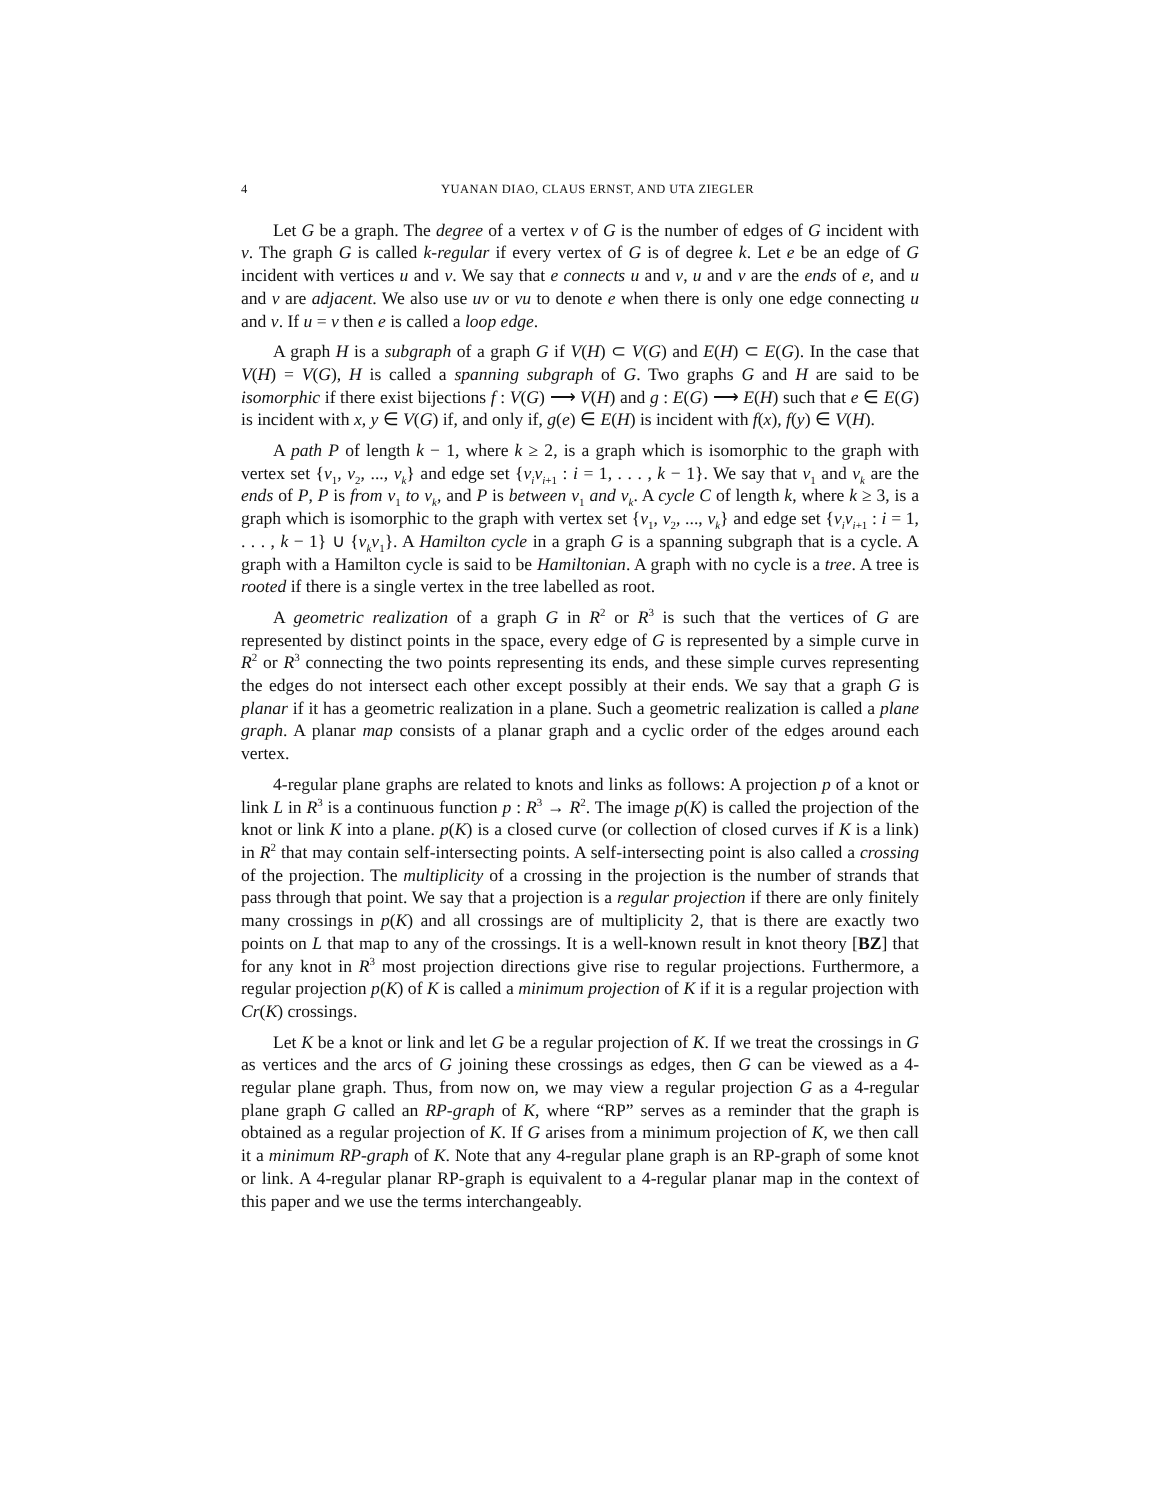4 YUANAN DIAO, CLAUS ERNST, AND UTA ZIEGLER
Let G be a graph. The degree of a vertex v of G is the number of edges of G incident with v. The graph G is called k-regular if every vertex of G is of degree k. Let e be an edge of G incident with vertices u and v. We say that e connects u and v, u and v are the ends of e, and u and v are adjacent. We also use uv or vu to denote e when there is only one edge connecting u and v. If u = v then e is called a loop edge.
A graph H is a subgraph of a graph G if V(H) ⊂ V(G) and E(H) ⊂ E(G). In the case that V(H) = V(G), H is called a spanning subgraph of G. Two graphs G and H are said to be isomorphic if there exist bijections f : V(G) ⟶ V(H) and g : E(G) ⟶ E(H) such that e ∈ E(G) is incident with x, y ∈ V(G) if, and only if, g(e) ∈ E(H) is incident with f(x), f(y) ∈ V(H).
A path P of length k − 1, where k ≥ 2, is a graph which is isomorphic to the graph with vertex set {v<sub>1</sub>, v<sub>2</sub>, ..., v<sub>k</sub>} and edge set {v<sub>i</sub>v<sub>i+1</sub> : i = 1, . . . , k − 1}. We say that v<sub>1</sub> and v<sub>k</sub> are the ends of P, P is from v<sub>1</sub> to v<sub>k</sub>, and P is between v<sub>1</sub> and v<sub>k</sub>. A cycle C of length k, where k ≥ 3, is a graph which is isomorphic to the graph with vertex set {v<sub>1</sub>, v<sub>2</sub>, ..., v<sub>k</sub>} and edge set {v<sub>i</sub>v<sub>i+1</sub> : i = 1, . . . , k − 1} ∪ {v<sub>k</sub>v<sub>1</sub>}. A Hamilton cycle in a graph G is a spanning subgraph that is a cycle. A graph with a Hamilton cycle is said to be Hamiltonian. A graph with no cycle is a tree. A tree is rooted if there is a single vertex in the tree labelled as root.
A geometric realization of a graph G in R<sup>2</sup> or R<sup>3</sup> is such that the vertices of G are represented by distinct points in the space, every edge of G is represented by a simple curve in R<sup>2</sup> or R<sup>3</sup> connecting the two points representing its ends, and these simple curves representing the edges do not intersect each other except possibly at their ends. We say that a graph G is planar if it has a geometric realization in a plane. Such a geometric realization is called a plane graph. A planar map consists of a planar graph and a cyclic order of the edges around each vertex.
4-regular plane graphs are related to knots and links as follows: A projection p of a knot or link L in R<sup>3</sup> is a continuous function p : R<sup>3</sup> → R<sup>2</sup>. The image p(K) is called the projection of the knot or link K into a plane. p(K) is a closed curve (or collection of closed curves if K is a link) in R<sup>2</sup> that may contain self-intersecting points. A self-intersecting point is also called a crossing of the projection. The multiplicity of a crossing in the projection is the number of strands that pass through that point. We say that a projection is a regular projection if there are only finitely many crossings in p(K) and all crossings are of multiplicity 2, that is there are exactly two points on L that map to any of the crossings. It is a well-known result in knot theory [BZ] that for any knot in R<sup>3</sup> most projection directions give rise to regular projections. Furthermore, a regular projection p(K) of K is called a minimum projection of K if it is a regular projection with Cr(K) crossings.
Let K be a knot or link and let G be a regular projection of K. If we treat the crossings in G as vertices and the arcs of G joining these crossings as edges, then G can be viewed as a 4-regular plane graph. Thus, from now on, we may view a regular projection G as a 4-regular plane graph G called an RP-graph of K, where “RP” serves as a reminder that the graph is obtained as a regular projection of K. If G arises from a minimum projection of K, we then call it a minimum RP-graph of K. Note that any 4-regular plane graph is an RP-graph of some knot or link. A 4-regular planar RP-graph is equivalent to a 4-regular planar map in the context of this paper and we use the terms interchangeably.